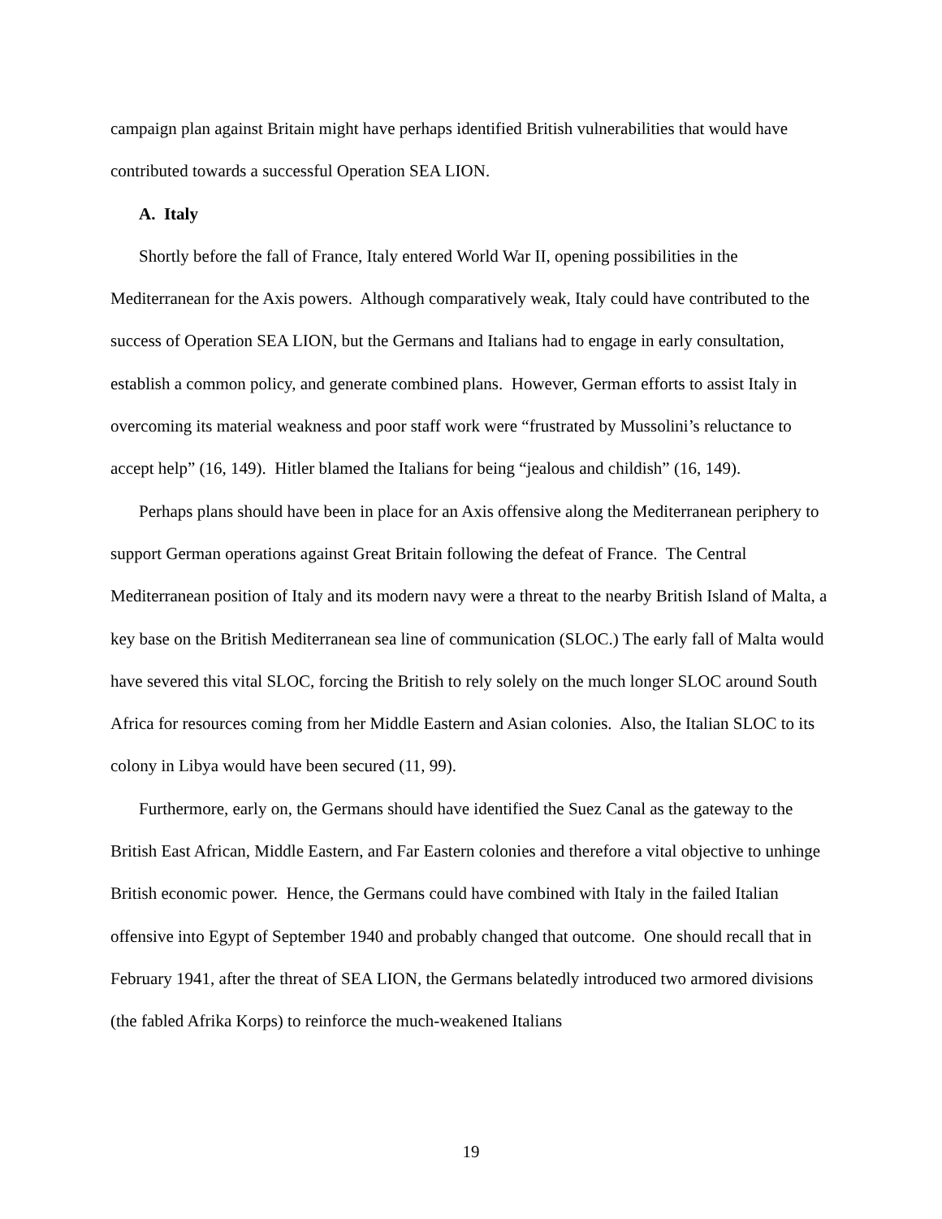campaign plan against Britain might have perhaps identified British vulnerabilities that would have contributed towards a successful Operation SEA LION.
A. Italy
Shortly before the fall of France, Italy entered World War II, opening possibilities in the Mediterranean for the Axis powers. Although comparatively weak, Italy could have contributed to the success of Operation SEA LION, but the Germans and Italians had to engage in early consultation, establish a common policy, and generate combined plans. However, German efforts to assist Italy in overcoming its material weakness and poor staff work were “frustrated by Mussolini’s reluctance to accept help” (16, 149). Hitler blamed the Italians for being “jealous and childish” (16, 149).
Perhaps plans should have been in place for an Axis offensive along the Mediterranean periphery to support German operations against Great Britain following the defeat of France. The Central Mediterranean position of Italy and its modern navy were a threat to the nearby British Island of Malta, a key base on the British Mediterranean sea line of communication (SLOC.) The early fall of Malta would have severed this vital SLOC, forcing the British to rely solely on the much longer SLOC around South Africa for resources coming from her Middle Eastern and Asian colonies. Also, the Italian SLOC to its colony in Libya would have been secured (11, 99).
Furthermore, early on, the Germans should have identified the Suez Canal as the gateway to the British East African, Middle Eastern, and Far Eastern colonies and therefore a vital objective to unhinge British economic power. Hence, the Germans could have combined with Italy in the failed Italian offensive into Egypt of September 1940 and probably changed that outcome. One should recall that in February 1941, after the threat of SEA LION, the Germans belatedly introduced two armored divisions (the fabled Afrika Korps) to reinforce the much-weakened Italians
19